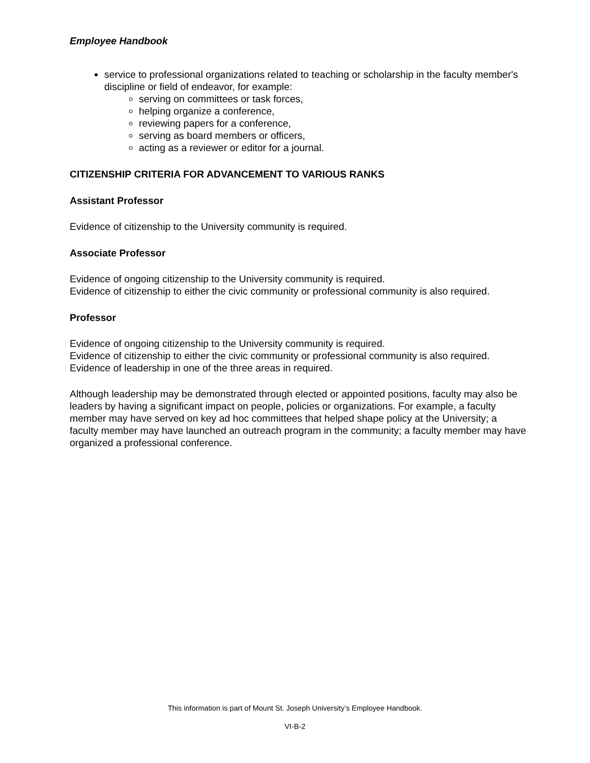Employee Handbook
service to professional organizations related to teaching or scholarship in the faculty member's discipline or field of endeavor, for example:
serving on committees or task forces,
helping organize a conference,
reviewing papers for a conference,
serving as board members or officers,
acting as a reviewer or editor for a journal.
CITIZENSHIP CRITERIA FOR ADVANCEMENT TO VARIOUS RANKS
Assistant Professor
Evidence of citizenship to the University community is required.
Associate Professor
Evidence of ongoing citizenship to the University community is required.
Evidence of citizenship to either the civic community or professional community is also required.
Professor
Evidence of ongoing citizenship to the University community is required.
Evidence of citizenship to either the civic community or professional community is also required.
Evidence of leadership in one of the three areas in required.
Although leadership may be demonstrated through elected or appointed positions, faculty may also be leaders by having a significant impact on people, policies or organizations. For example, a faculty member may have served on key ad hoc committees that helped shape policy at the University; a faculty member may have launched an outreach program in the community; a faculty member may have organized a professional conference.
This information is part of Mount St. Joseph University’s Employee Handbook.
VI-B-2